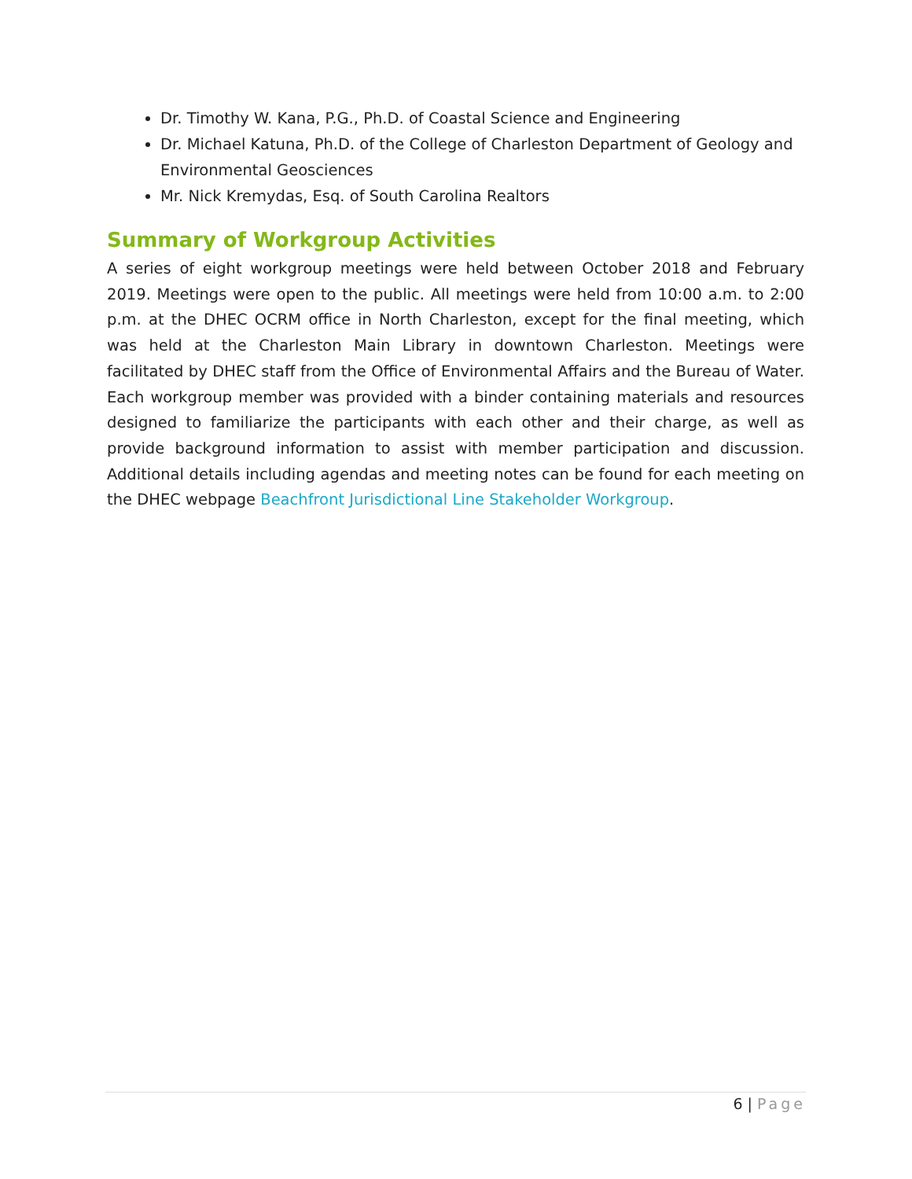Dr. Timothy W. Kana, P.G., Ph.D. of Coastal Science and Engineering
Dr. Michael Katuna, Ph.D. of the College of Charleston Department of Geology and Environmental Geosciences
Mr. Nick Kremydas, Esq. of South Carolina Realtors
Summary of Workgroup Activities
A series of eight workgroup meetings were held between October 2018 and February 2019. Meetings were open to the public. All meetings were held from 10:00 a.m. to 2:00 p.m. at the DHEC OCRM office in North Charleston, except for the final meeting, which was held at the Charleston Main Library in downtown Charleston. Meetings were facilitated by DHEC staff from the Office of Environmental Affairs and the Bureau of Water. Each workgroup member was provided with a binder containing materials and resources designed to familiarize the participants with each other and their charge, as well as provide background information to assist with member participation and discussion. Additional details including agendas and meeting notes can be found for each meeting on the DHEC webpage Beachfront Jurisdictional Line Stakeholder Workgroup.
6 | Page